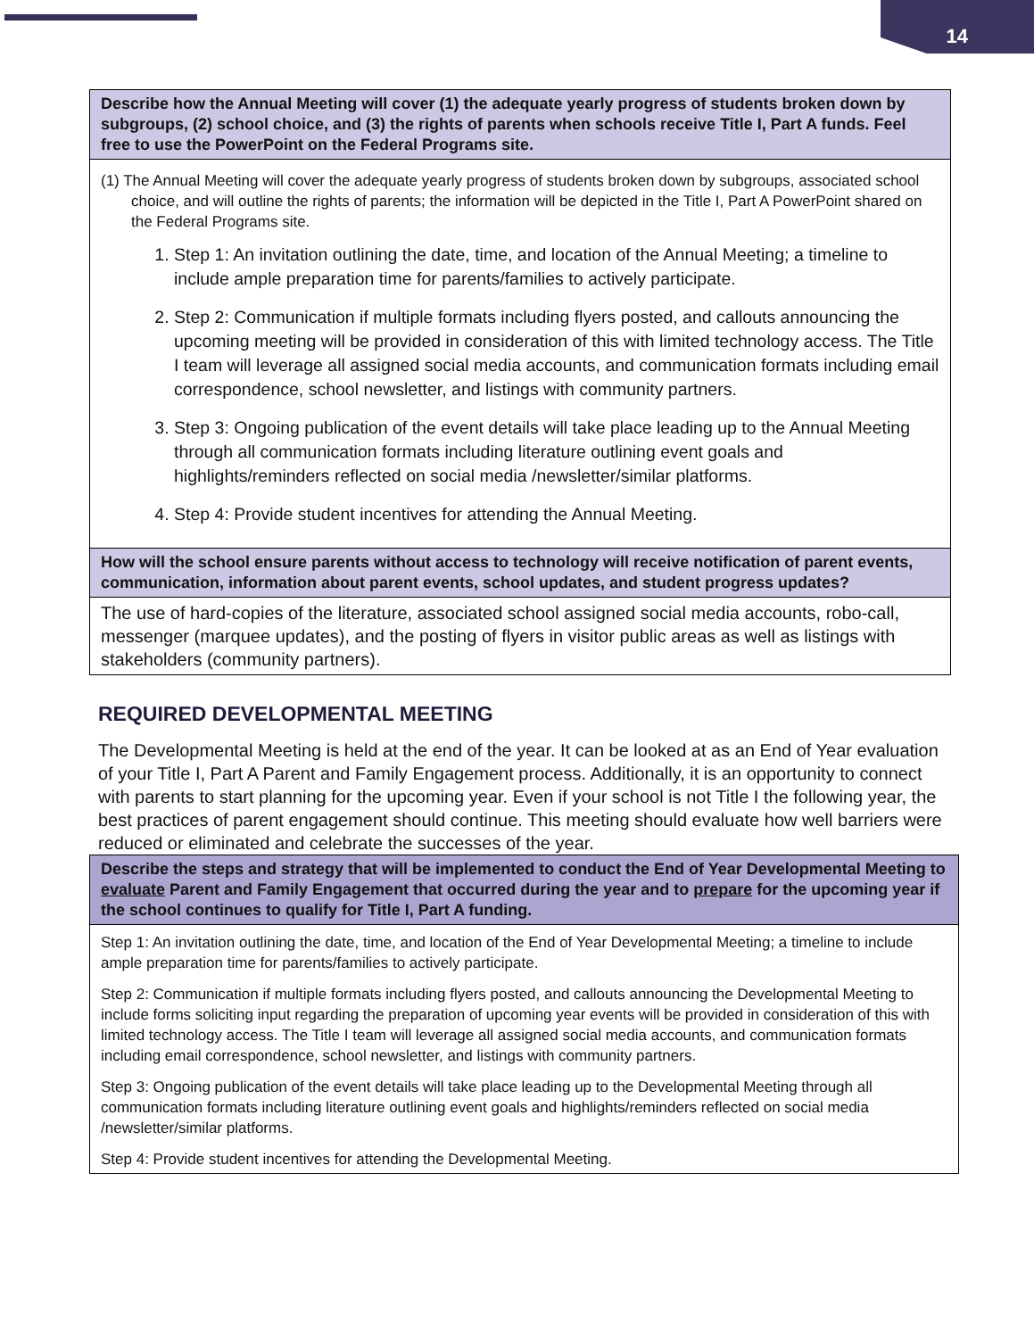14
| Describe how the Annual Meeting will cover (1) the adequate yearly progress of students broken down by subgroups, (2) school choice, and (3) the rights of parents when schools receive Title I, Part A funds. Feel free to use the PowerPoint on the Federal Programs site. |
| --- |
| (1) The Annual Meeting will cover the adequate yearly progress of students broken down by subgroups, associated school choice, and will outline the rights of parents; the information will be depicted in the Title I, Part A PowerPoint shared on the Federal Programs site. 1. Step 1: An invitation outlining the date, time, and location of the Annual Meeting; a timeline to include ample preparation time for parents/families to actively participate. 2. Step 2: Communication if multiple formats including flyers posted, and callouts announcing the upcoming meeting will be provided in consideration of this with limited technology access. The Title I team will leverage all assigned social media accounts, and communication formats including email correspondence, school newsletter, and listings with community partners. 3. Step 3: Ongoing publication of the event details will take place leading up to the Annual Meeting through all communication formats including literature outlining event goals and highlights/reminders reflected on social media /newsletter/similar platforms. 4. Step 4: Provide student incentives for attending the Annual Meeting. |
| How will the school ensure parents without access to technology will receive notification of parent events, communication, information about parent events, school updates, and student progress updates? |
| The use of hard-copies of the literature, associated school assigned social media accounts, robo-call, messenger (marquee updates), and the posting of flyers in visitor public areas as well as listings with stakeholders (community partners). |
REQUIRED DEVELOPMENTAL MEETING
The Developmental Meeting is held at the end of the year. It can be looked at as an End of Year evaluation of your Title I, Part A Parent and Family Engagement process. Additionally, it is an opportunity to connect with parents to start planning for the upcoming year. Even if your school is not Title I the following year, the best practices of parent engagement should continue. This meeting should evaluate how well barriers were reduced or eliminated and celebrate the successes of the year.
| Describe the steps and strategy that will be implemented to conduct the End of Year Developmental Meeting to evaluate Parent and Family Engagement that occurred during the year and to prepare for the upcoming year if the school continues to qualify for Title I, Part A funding. |
| --- |
| Step 1: An invitation outlining the date, time, and location of the End of Year Developmental Meeting; a timeline to include ample preparation time for parents/families to actively participate. Step 2: Communication if multiple formats including flyers posted, and callouts announcing the Developmental Meeting to include forms soliciting input regarding the preparation of upcoming year events will be provided in consideration of this with limited technology access. The Title I team will leverage all assigned social media accounts, and communication formats including email correspondence, school newsletter, and listings with community partners. Step 3: Ongoing publication of the event details will take place leading up to the Developmental Meeting through all communication formats including literature outlining event goals and highlights/reminders reflected on social media /newsletter/similar platforms. Step 4: Provide student incentives for attending the Developmental Meeting. |